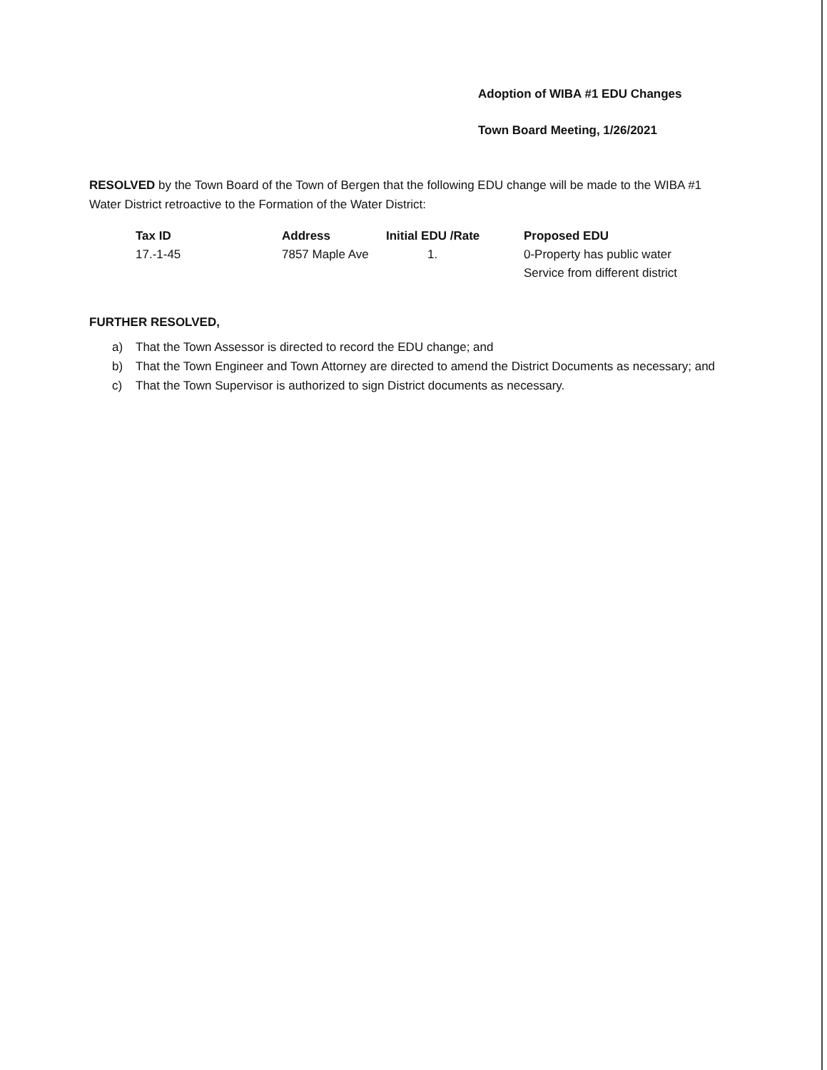Adoption of WIBA #1 EDU Changes
Town Board Meeting, 1/26/2021
RESOLVED by the Town Board of the Town of Bergen that the following EDU change will be made to the WIBA #1 Water District retroactive to the Formation of the Water District:
| Tax ID | Address | Initial EDU /Rate | Proposed EDU |
| --- | --- | --- | --- |
| 17.-1-45 | 7857 Maple Ave | 1. | 0-Property has public water Service from different district |
FURTHER RESOLVED,
a) That the Town Assessor is directed to record the EDU change; and
b) That the Town Engineer and Town Attorney are directed to amend the District Documents as necessary; and
c) That the Town Supervisor is authorized to sign District documents as necessary.